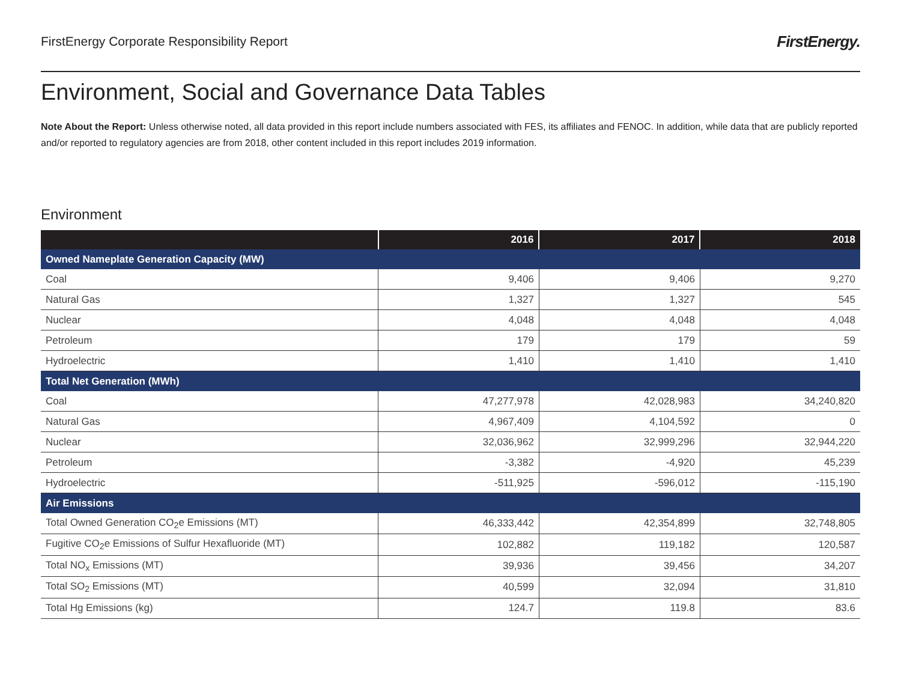FirstEnergy Corporate Responsibility Report FirstEnergy.
Environment, Social and Governance Data Tables
Note About the Report: Unless otherwise noted, all data provided in this report include numbers associated with FES, its affiliates and FENOC. In addition, while data that are publicly reported and/or reported to regulatory agencies are from 2018, other content included in this report includes 2019 information.
Environment
| | 2016 | 2017 | 2018 |
| --- | --- | --- | --- |
| Owned Nameplate Generation Capacity (MW) | | | |
| Coal | 9,406 | 9,406 | 9,270 |
| Natural Gas | 1,327 | 1,327 | 545 |
| Nuclear | 4,048 | 4,048 | 4,048 |
| Petroleum | 179 | 179 | 59 |
| Hydroelectric | 1,410 | 1,410 | 1,410 |
| Total Net Generation (MWh) | | | |
| Coal | 47,277,978 | 42,028,983 | 34,240,820 |
| Natural Gas | 4,967,409 | 4,104,592 | 0 |
| Nuclear | 32,036,962 | 32,999,296 | 32,944,220 |
| Petroleum | -3,382 | -4,920 | 45,239 |
| Hydroelectric | -511,925 | -596,012 | -115,190 |
| Air Emissions | | | |
| Total Owned Generation CO<sub>2</sub>e Emissions (MT) | 46,333,442 | 42,354,899 | 32,748,805 |
| Fugitive CO<sub>2</sub>e Emissions of Sulfur Hexafluoride (MT) | 102,882 | 119,182 | 120,587 |
| Total NO<sub>x</sub> Emissions (MT) | 39,936 | 39,456 | 34,207 |
| Total SO<sub>2</sub> Emissions (MT) | 40,599 | 32,094 | 31,810 |
| Total Hg Emissions (kg) | 124.7 | 119.8 | 83.6 |